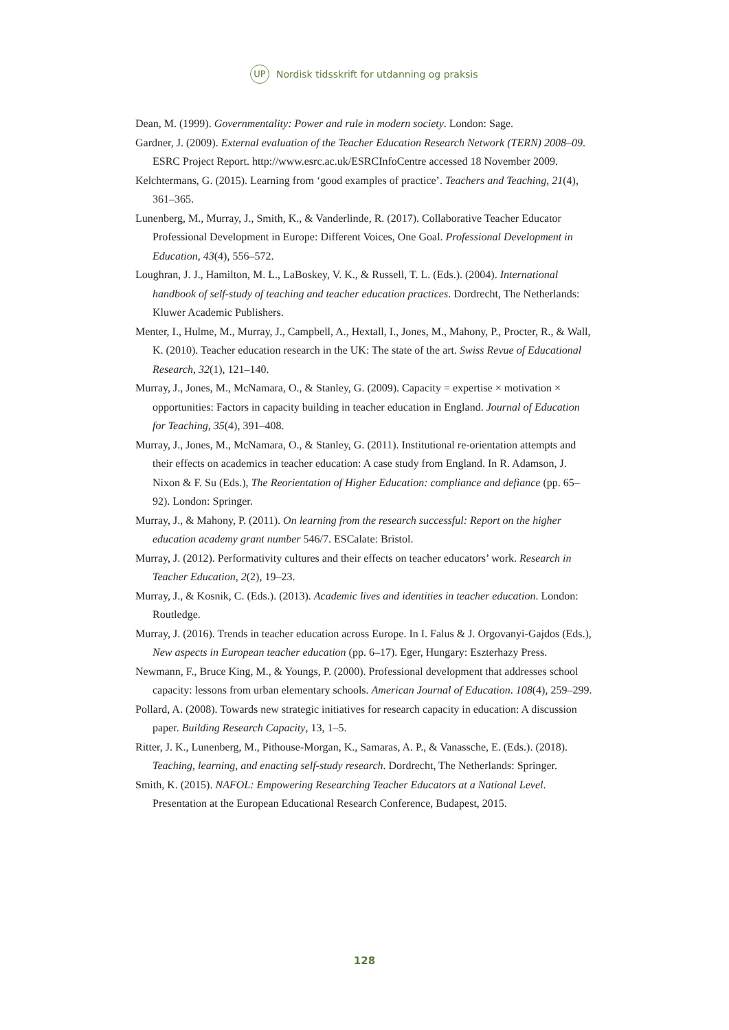UP Nordisk tidsskrift for utdanning og praksis
Dean, M. (1999). Governmentality: Power and rule in modern society. London: Sage.
Gardner, J. (2009). External evaluation of the Teacher Education Research Network (TERN) 2008–09. ESRC Project Report. http://www.esrc.ac.uk/ESRCInfoCentre accessed 18 November 2009.
Kelchtermans, G. (2015). Learning from ‘good examples of practice’. Teachers and Teaching, 21(4), 361–365.
Lunenberg, M., Murray, J., Smith, K., & Vanderlinde, R. (2017). Collaborative Teacher Educator Professional Development in Europe: Different Voices, One Goal. Professional Development in Education, 43(4), 556–572.
Loughran, J. J., Hamilton, M. L., LaBoskey, V. K., & Russell, T. L. (Eds.). (2004). International handbook of self-study of teaching and teacher education practices. Dordrecht, The Netherlands: Kluwer Academic Publishers.
Menter, I., Hulme, M., Murray, J., Campbell, A., Hextall, I., Jones, M., Mahony, P., Procter, R., & Wall, K. (2010). Teacher education research in the UK: The state of the art. Swiss Revue of Educational Research, 32(1), 121–140.
Murray, J., Jones, M., McNamara, O., & Stanley, G. (2009). Capacity = expertise × motivation × opportunities: Factors in capacity building in teacher education in England. Journal of Education for Teaching, 35(4), 391–408.
Murray, J., Jones, M., McNamara, O., & Stanley, G. (2011). Institutional re-orientation attempts and their effects on academics in teacher education: A case study from England. In R. Adamson, J. Nixon & F. Su (Eds.), The Reorientation of Higher Education: compliance and defiance (pp. 65–92). London: Springer.
Murray, J., & Mahony, P. (2011). On learning from the research successful: Report on the higher education academy grant number 546/7. ESCalate: Bristol.
Murray, J. (2012). Performativity cultures and their effects on teacher educators’ work. Research in Teacher Education, 2(2), 19–23.
Murray, J., & Kosnik, C. (Eds.). (2013). Academic lives and identities in teacher education. London: Routledge.
Murray, J. (2016). Trends in teacher education across Europe. In I. Falus & J. Orgovanyi-Gajdos (Eds.), New aspects in European teacher education (pp. 6–17). Eger, Hungary: Eszterhazy Press.
Newmann, F., Bruce King, M., & Youngs, P. (2000). Professional development that addresses school capacity: lessons from urban elementary schools. American Journal of Education. 108(4), 259–299.
Pollard, A. (2008). Towards new strategic initiatives for research capacity in education: A discussion paper. Building Research Capacity, 13, 1–5.
Ritter, J. K., Lunenberg, M., Pithouse-Morgan, K., Samaras, A. P., & Vanassche, E. (Eds.). (2018). Teaching, learning, and enacting self-study research. Dordrecht, The Netherlands: Springer.
Smith, K. (2015). NAFOL: Empowering Researching Teacher Educators at a National Level. Presentation at the European Educational Research Conference, Budapest, 2015.
128